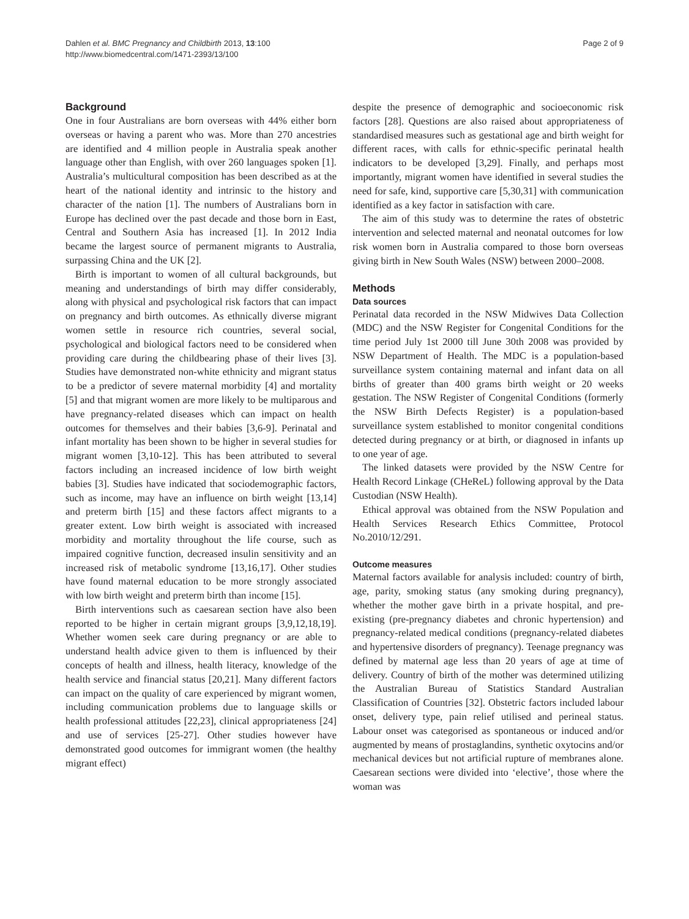Dahlen et al. BMC Pregnancy and Childbirth 2013, 13:100
http://www.biomedcentral.com/1471-2393/13/100
Page 2 of 9
Background
One in four Australians are born overseas with 44% either born overseas or having a parent who was. More than 270 ancestries are identified and 4 million people in Australia speak another language other than English, with over 260 languages spoken [1]. Australia’s multicultural composition has been described as at the heart of the national identity and intrinsic to the history and character of the nation [1]. The numbers of Australians born in Europe has declined over the past decade and those born in East, Central and Southern Asia has increased [1]. In 2012 India became the largest source of permanent migrants to Australia, surpassing China and the UK [2].
Birth is important to women of all cultural backgrounds, but meaning and understandings of birth may differ considerably, along with physical and psychological risk factors that can impact on pregnancy and birth outcomes. As ethnically diverse migrant women settle in resource rich countries, several social, psychological and biological factors need to be considered when providing care during the childbearing phase of their lives [3]. Studies have demonstrated non-white ethnicity and migrant status to be a predictor of severe maternal morbidity [4] and mortality [5] and that migrant women are more likely to be multiparous and have pregnancy-related diseases which can impact on health outcomes for themselves and their babies [3,6-9]. Perinatal and infant mortality has been shown to be higher in several studies for migrant women [3,10-12]. This has been attributed to several factors including an increased incidence of low birth weight babies [3]. Studies have indicated that sociodemographic factors, such as income, may have an influence on birth weight [13,14] and preterm birth [15] and these factors affect migrants to a greater extent. Low birth weight is associated with increased morbidity and mortality throughout the life course, such as impaired cognitive function, decreased insulin sensitivity and an increased risk of metabolic syndrome [13,16,17]. Other studies have found maternal education to be more strongly associated with low birth weight and preterm birth than income [15].
Birth interventions such as caesarean section have also been reported to be higher in certain migrant groups [3,9,12,18,19]. Whether women seek care during pregnancy or are able to understand health advice given to them is influenced by their concepts of health and illness, health literacy, knowledge of the health service and financial status [20,21]. Many different factors can impact on the quality of care experienced by migrant women, including communication problems due to language skills or health professional attitudes [22,23], clinical appropriateness [24] and use of services [25-27]. Other studies however have demonstrated good outcomes for immigrant women (the healthy migrant effect)
despite the presence of demographic and socioeconomic risk factors [28]. Questions are also raised about appropriateness of standardised measures such as gestational age and birth weight for different races, with calls for ethnic-specific perinatal health indicators to be developed [3,29]. Finally, and perhaps most importantly, migrant women have identified in several studies the need for safe, kind, supportive care [5,30,31] with communication identified as a key factor in satisfaction with care.
The aim of this study was to determine the rates of obstetric intervention and selected maternal and neonatal outcomes for low risk women born in Australia compared to those born overseas giving birth in New South Wales (NSW) between 2000–2008.
Methods
Data sources
Perinatal data recorded in the NSW Midwives Data Collection (MDC) and the NSW Register for Congenital Conditions for the time period July 1st 2000 till June 30th 2008 was provided by NSW Department of Health. The MDC is a population-based surveillance system containing maternal and infant data on all births of greater than 400 grams birth weight or 20 weeks gestation. The NSW Register of Congenital Conditions (formerly the NSW Birth Defects Register) is a population-based surveillance system established to monitor congenital conditions detected during pregnancy or at birth, or diagnosed in infants up to one year of age.
The linked datasets were provided by the NSW Centre for Health Record Linkage (CHeReL) following approval by the Data Custodian (NSW Health).
Ethical approval was obtained from the NSW Population and Health Services Research Ethics Committee, Protocol No.2010/12/291.
Outcome measures
Maternal factors available for analysis included: country of birth, age, parity, smoking status (any smoking during pregnancy), whether the mother gave birth in a private hospital, and pre-existing (pre-pregnancy diabetes and chronic hypertension) and pregnancy-related medical conditions (pregnancy-related diabetes and hypertensive disorders of pregnancy). Teenage pregnancy was defined by maternal age less than 20 years of age at time of delivery. Country of birth of the mother was determined utilizing the Australian Bureau of Statistics Standard Australian Classification of Countries [32]. Obstetric factors included labour onset, delivery type, pain relief utilised and perineal status. Labour onset was categorised as spontaneous or induced and/or augmented by means of prostaglandins, synthetic oxytocins and/or mechanical devices but not artificial rupture of membranes alone. Caesarean sections were divided into ‘elective’, those where the woman was